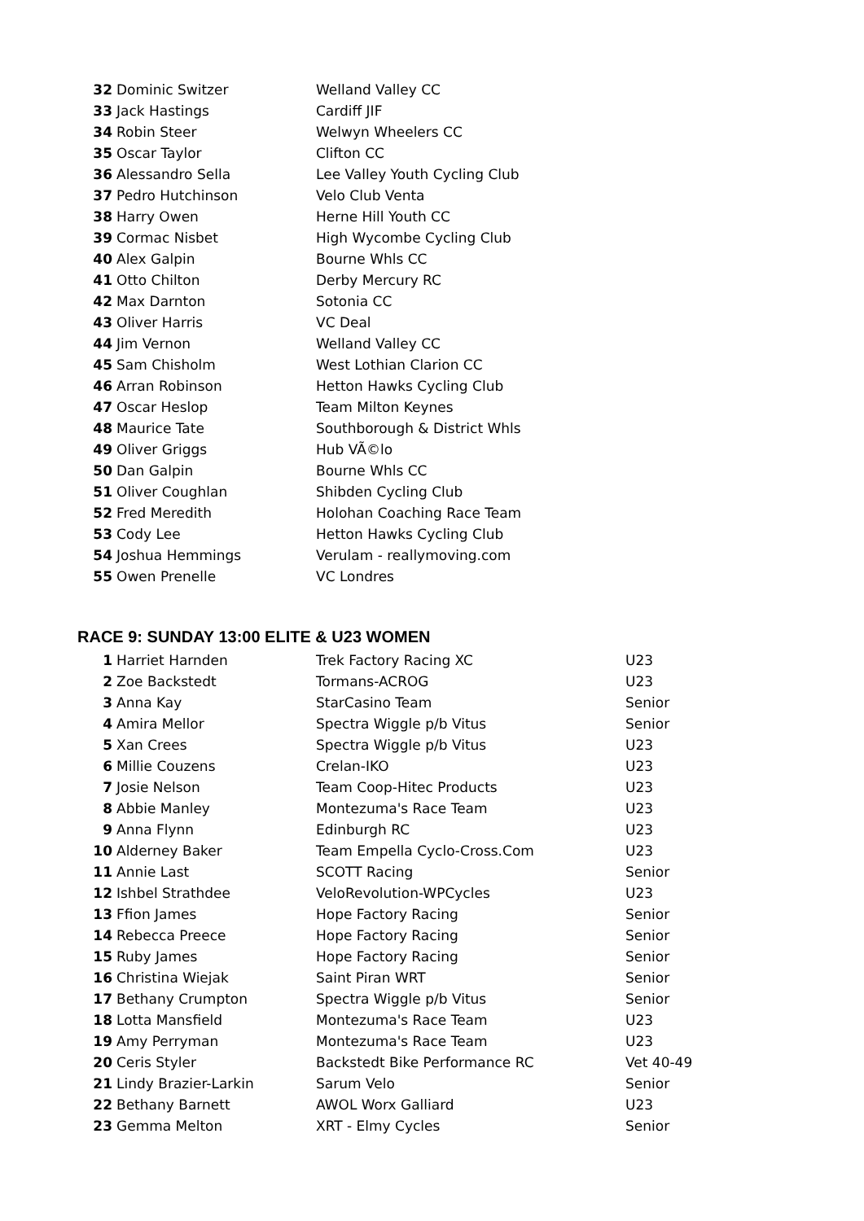| 32 | Dominic Switzer | Welland Valley CC |
| 33 | Jack Hastings | Cardiff JIF |
| 34 | Robin Steer | Welwyn Wheelers CC |
| 35 | Oscar Taylor | Clifton CC |
| 36 | Alessandro Sella | Lee Valley Youth Cycling Club |
| 37 | Pedro Hutchinson | Velo Club Venta |
| 38 | Harry Owen | Herne Hill Youth CC |
| 39 | Cormac Nisbet | High Wycombe Cycling Club |
| 40 | Alex Galpin | Bourne Whls CC |
| 41 | Otto Chilton | Derby Mercury RC |
| 42 | Max Darnton | Sotonia CC |
| 43 | Oliver Harris | VC Deal |
| 44 | Jim Vernon | Welland Valley CC |
| 45 | Sam Chisholm | West Lothian Clarion CC |
| 46 | Arran Robinson | Hetton Hawks Cycling Club |
| 47 | Oscar Heslop | Team Milton Keynes |
| 48 | Maurice Tate | Southborough & District Whls |
| 49 | Oliver Griggs | Hub VÃ©lo |
| 50 | Dan Galpin | Bourne Whls CC |
| 51 | Oliver Coughlan | Shibden Cycling Club |
| 52 | Fred Meredith | Holohan Coaching Race Team |
| 53 | Cody Lee | Hetton Hawks Cycling Club |
| 54 | Joshua Hemmings | Verulam - reallymoving.com |
| 55 | Owen Prenelle | VC Londres |
RACE 9: SUNDAY 13:00 ELITE & U23 WOMEN
| 1 | Harriet Harnden | Trek Factory Racing XC | U23 |
| 2 | Zoe Backstedt | Tormans-ACROG | U23 |
| 3 | Anna Kay | StarCasino Team | Senior |
| 4 | Amira Mellor | Spectra Wiggle p/b Vitus | Senior |
| 5 | Xan Crees | Spectra Wiggle p/b Vitus | U23 |
| 6 | Millie Couzens | Crelan-IKO | U23 |
| 7 | Josie Nelson | Team Coop-Hitec Products | U23 |
| 8 | Abbie Manley | Montezuma's Race Team | U23 |
| 9 | Anna Flynn | Edinburgh RC | U23 |
| 10 | Alderney Baker | Team Empella Cyclo-Cross.Com | U23 |
| 11 | Annie Last | SCOTT Racing | Senior |
| 12 | Ishbel Strathdee | VeloRevolution-WPCycles | U23 |
| 13 | Ffion James | Hope Factory Racing | Senior |
| 14 | Rebecca Preece | Hope Factory Racing | Senior |
| 15 | Ruby James | Hope Factory Racing | Senior |
| 16 | Christina Wiejak | Saint Piran WRT | Senior |
| 17 | Bethany Crumpton | Spectra Wiggle p/b Vitus | Senior |
| 18 | Lotta Mansfield | Montezuma's Race Team | U23 |
| 19 | Amy Perryman | Montezuma's Race Team | U23 |
| 20 | Ceris Styler | Backstedt Bike Performance RC | Vet 40-49 |
| 21 | Lindy Brazier-Larkin | Sarum Velo | Senior |
| 22 | Bethany Barnett | AWOL Worx Galliard | U23 |
| 23 | Gemma Melton | XRT - Elmy Cycles | Senior |